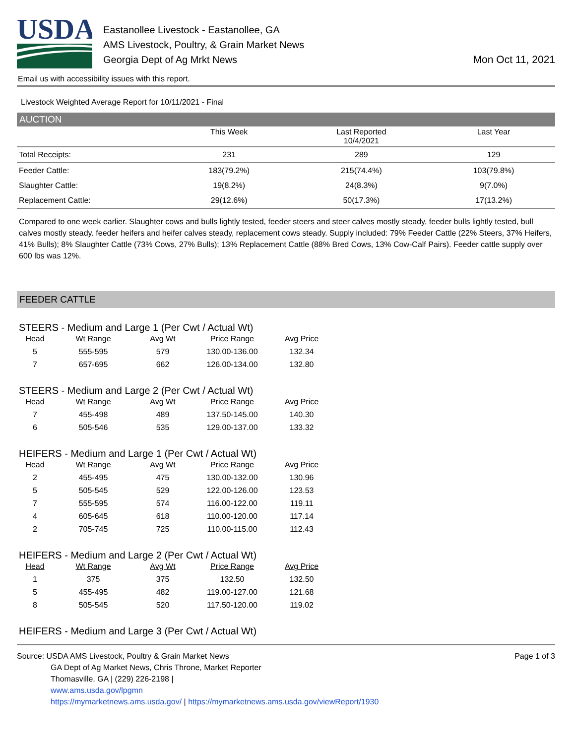USDA
Eastanollee Livestock - Eastanollee, GA
AMS Livestock, Poultry, & Grain Market News
Georgia Dept of Ag Mrkt News
Mon Oct 11, 2021
Email us with accessibility issues with this report.
Livestock Weighted Average Report for 10/11/2021 - Final
AUCTION
| | This Week | Last Reported 10/4/2021 | Last Year |
| --- | --- | --- | --- |
| Total Receipts: | 231 | 289 | 129 |
| Feeder Cattle: | 183(79.2%) | 215(74.4%) | 103(79.8%) |
| Slaughter Cattle: | 19(8.2%) | 24(8.3%) | 9(7.0%) |
| Replacement Cattle: | 29(12.6%) | 50(17.3%) | 17(13.2%) |
Compared to one week earlier. Slaughter cows and bulls lightly tested, feeder steers and steer calves mostly steady, feeder bulls lightly tested, bull calves mostly steady. feeder heifers and heifer calves steady, replacement cows steady. Supply included: 79% Feeder Cattle (22% Steers, 37% Heifers, 41% Bulls); 8% Slaughter Cattle (73% Cows, 27% Bulls); 13% Replacement Cattle (88% Bred Cows, 13% Cow-Calf Pairs). Feeder cattle supply over 600 lbs was 12%.
FEEDER CATTLE
STEERS - Medium and Large 1 (Per Cwt / Actual Wt)
| Head | Wt Range | Avg Wt | Price Range | Avg Price |
| --- | --- | --- | --- | --- |
| 5 | 555-595 | 579 | 130.00-136.00 | 132.34 |
| 7 | 657-695 | 662 | 126.00-134.00 | 132.80 |
STEERS - Medium and Large 2 (Per Cwt / Actual Wt)
| Head | Wt Range | Avg Wt | Price Range | Avg Price |
| --- | --- | --- | --- | --- |
| 7 | 455-498 | 489 | 137.50-145.00 | 140.30 |
| 6 | 505-546 | 535 | 129.00-137.00 | 133.32 |
HEIFERS - Medium and Large 1 (Per Cwt / Actual Wt)
| Head | Wt Range | Avg Wt | Price Range | Avg Price |
| --- | --- | --- | --- | --- |
| 2 | 455-495 | 475 | 130.00-132.00 | 130.96 |
| 5 | 505-545 | 529 | 122.00-126.00 | 123.53 |
| 7 | 555-595 | 574 | 116.00-122.00 | 119.11 |
| 4 | 605-645 | 618 | 110.00-120.00 | 117.14 |
| 2 | 705-745 | 725 | 110.00-115.00 | 112.43 |
HEIFERS - Medium and Large 2 (Per Cwt / Actual Wt)
| Head | Wt Range | Avg Wt | Price Range | Avg Price |
| --- | --- | --- | --- | --- |
| 1 | 375 | 375 | 132.50 | 132.50 |
| 5 | 455-495 | 482 | 119.00-127.00 | 121.68 |
| 8 | 505-545 | 520 | 117.50-120.00 | 119.02 |
HEIFERS - Medium and Large 3 (Per Cwt / Actual Wt)
Source: USDA AMS Livestock, Poultry & Grain Market News
GA Dept of Ag Market News, Chris Throne, Market Reporter
Thomasville, GA | (229) 226-2198 |
www.ams.usda.gov/lpgmn
https://mymarketnews.ams.usda.gov/ | https://mymarketnews.ams.usda.gov/viewReport/1930
Page 1 of 3